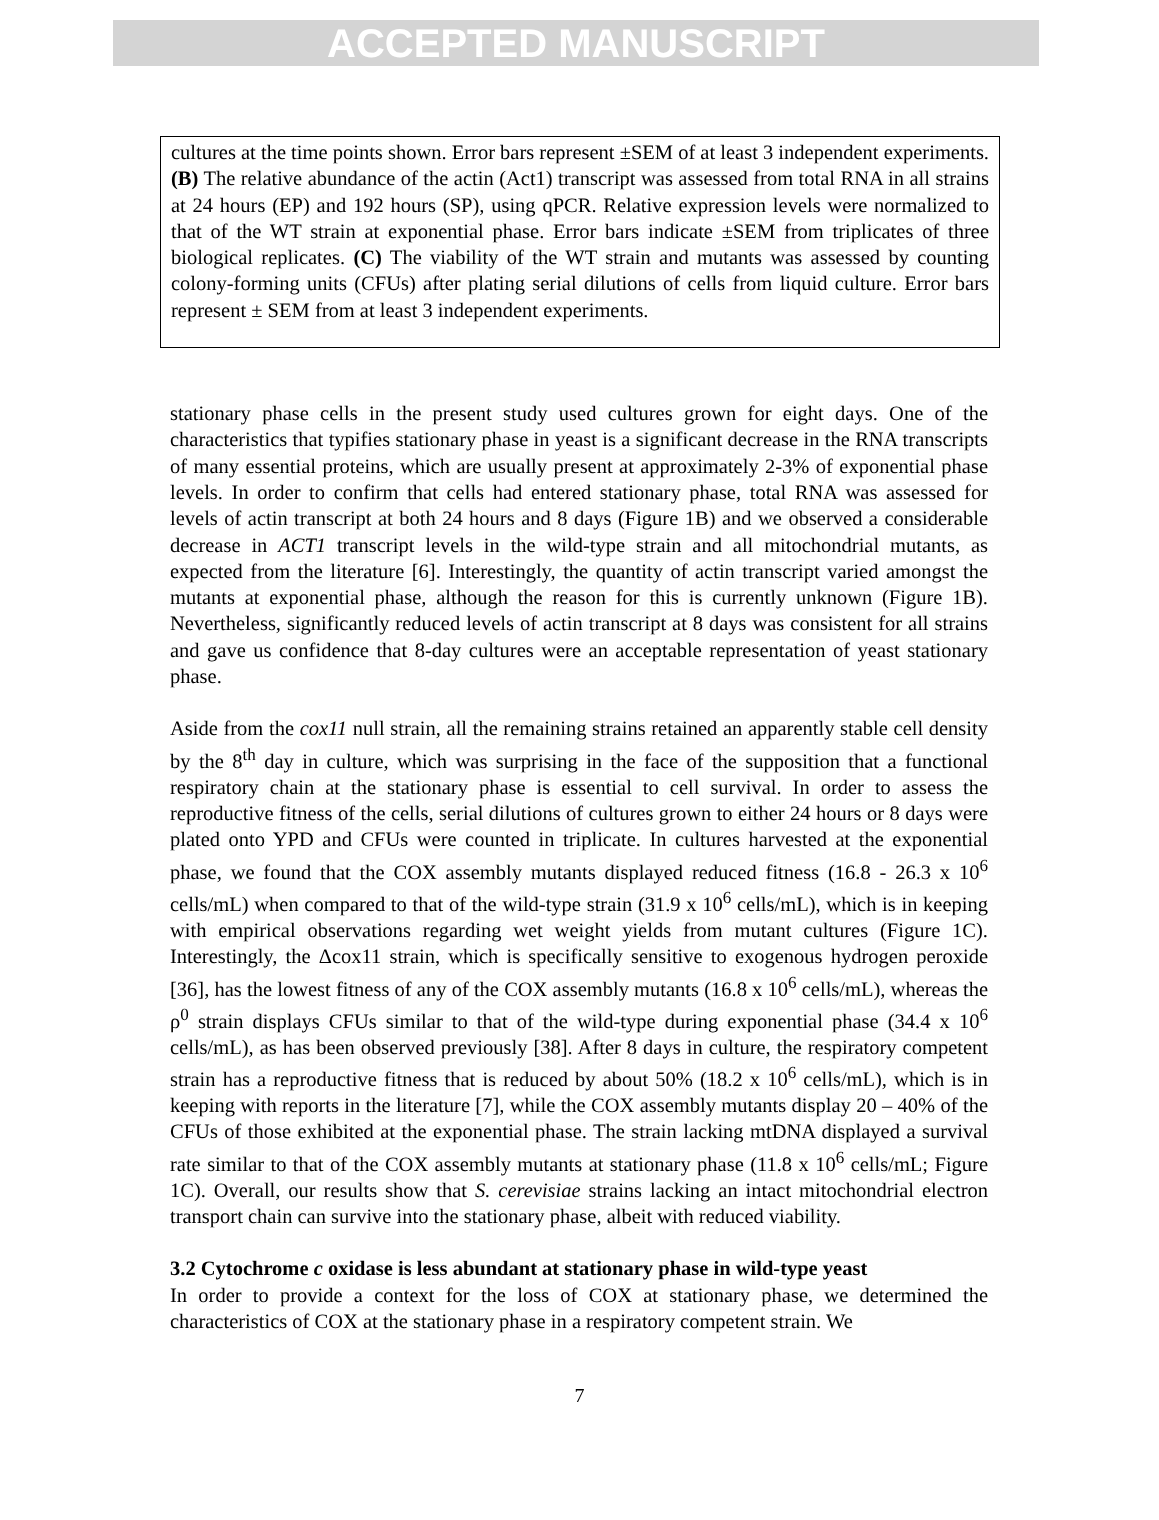ACCEPTED MANUSCRIPT
cultures at the time points shown. Error bars represent ±SEM of at least 3 independent experiments. (B) The relative abundance of the actin (Act1) transcript was assessed from total RNA in all strains at 24 hours (EP) and 192 hours (SP), using qPCR. Relative expression levels were normalized to that of the WT strain at exponential phase. Error bars indicate ±SEM from triplicates of three biological replicates. (C) The viability of the WT strain and mutants was assessed by counting colony-forming units (CFUs) after plating serial dilutions of cells from liquid culture. Error bars represent ± SEM from at least 3 independent experiments.
stationary phase cells in the present study used cultures grown for eight days. One of the characteristics that typifies stationary phase in yeast is a significant decrease in the RNA transcripts of many essential proteins, which are usually present at approximately 2-3% of exponential phase levels. In order to confirm that cells had entered stationary phase, total RNA was assessed for levels of actin transcript at both 24 hours and 8 days (Figure 1B) and we observed a considerable decrease in ACT1 transcript levels in the wild-type strain and all mitochondrial mutants, as expected from the literature [6]. Interestingly, the quantity of actin transcript varied amongst the mutants at exponential phase, although the reason for this is currently unknown (Figure 1B). Nevertheless, significantly reduced levels of actin transcript at 8 days was consistent for all strains and gave us confidence that 8-day cultures were an acceptable representation of yeast stationary phase.
Aside from the cox11 null strain, all the remaining strains retained an apparently stable cell density by the 8<sup>th</sup> day in culture, which was surprising in the face of the supposition that a functional respiratory chain at the stationary phase is essential to cell survival. In order to assess the reproductive fitness of the cells, serial dilutions of cultures grown to either 24 hours or 8 days were plated onto YPD and CFUs were counted in triplicate. In cultures harvested at the exponential phase, we found that the COX assembly mutants displayed reduced fitness (16.8 - 26.3 x 10<sup>6</sup> cells/mL) when compared to that of the wild-type strain (31.9 x 10<sup>6</sup> cells/mL), which is in keeping with empirical observations regarding wet weight yields from mutant cultures (Figure 1C). Interestingly, the Δcox11 strain, which is specifically sensitive to exogenous hydrogen peroxide [36], has the lowest fitness of any of the COX assembly mutants (16.8 x 10<sup>6</sup> cells/mL), whereas the ρ<sup>0</sup> strain displays CFUs similar to that of the wild-type during exponential phase (34.4 x 10<sup>6</sup> cells/mL), as has been observed previously [38]. After 8 days in culture, the respiratory competent strain has a reproductive fitness that is reduced by about 50% (18.2 x 10<sup>6</sup> cells/mL), which is in keeping with reports in the literature [7], while the COX assembly mutants display 20 – 40% of the CFUs of those exhibited at the exponential phase. The strain lacking mtDNA displayed a survival rate similar to that of the COX assembly mutants at stationary phase (11.8 x 10<sup>6</sup> cells/mL; Figure 1C). Overall, our results show that S. cerevisiae strains lacking an intact mitochondrial electron transport chain can survive into the stationary phase, albeit with reduced viability.
3.2 Cytochrome c oxidase is less abundant at stationary phase in wild-type yeast
In order to provide a context for the loss of COX at stationary phase, we determined the characteristics of COX at the stationary phase in a respiratory competent strain. We
7